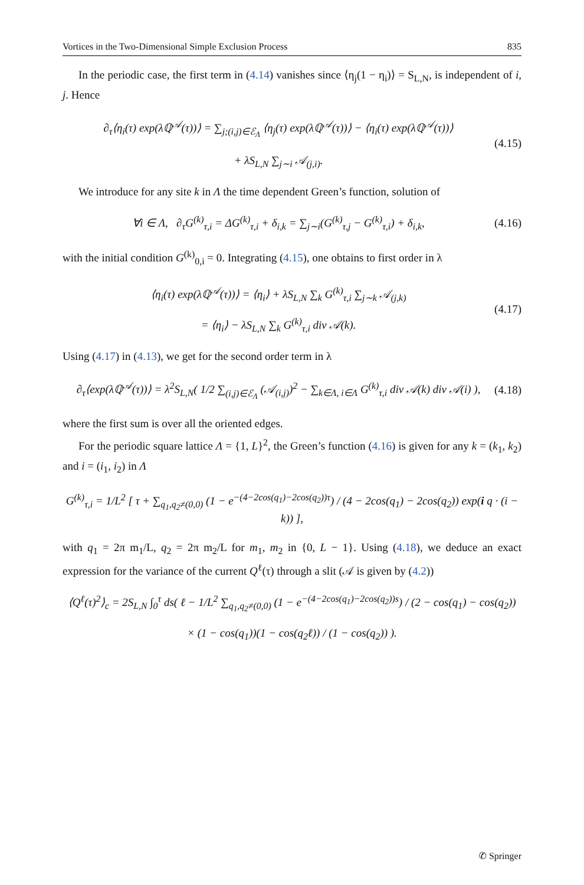Vortices in the Two-Dimensional Simple Exclusion Process 835
In the periodic case, the first term in (4.14) vanishes since ⟨η<sub>j</sub>(1 − η<sub>i</sub>)⟩ = S<sub>L,N</sub>, is independent of i, j. Hence
∂<sub>τ</sub>⟨η<sub>i</sub>(τ) exp(λℚ<sup>𝒜</sup>(τ))⟩ = ∑<sub>j;(i,j)∈ℰ<sub>Λ</sub></sub> ⟨η<sub>j</sub>(τ) exp(λℚ<sup>𝒜</sup>(τ))⟩ − ⟨η<sub>i</sub>(τ) exp(λℚ<sup>𝒜</sup>(τ))⟩
+ λS<sub>L,N</sub> ∑<sub>j∼i</sub> 𝒜<sub>(j,i)</sub>. (4.15)
We introduce for any site k in Λ the time dependent Green’s function, solution of
∀i ∈ Λ, ∂<sub>τ</sub>G<sup>(k)</sup><sub>τ,i</sub> = ΔG<sup>(k)</sup><sub>τ,i</sub> + δ<sub>i,k</sub> = ∑<sub>j∼i</sub>(G<sup>(k)</sup><sub>τ,j</sub> − G<sup>(k)</sup><sub>τ,i</sub>) + δ<sub>i,k</sub>, (4.16)
with the initial condition G<sup>(k)</sup><sub>0,i</sub> = 0. Integrating (4.15), one obtains to first order in λ
⟨η<sub>i</sub>(τ) exp(λℚ<sup>𝒜</sup>(τ))⟩ = ⟨η<sub>i</sub>⟩ + λS<sub>L,N</sub> ∑<sub>k</sub> G<sup>(k)</sup><sub>τ,i</sub> ∑<sub>j∼k</sub> 𝒜<sub>(j,k)</sub>
= ⟨η<sub>i</sub>⟩ − λS<sub>L,N</sub> ∑<sub>k</sub> G<sup>(k)</sup><sub>τ,i</sub> div 𝒜(k). (4.17)
Using (4.17) in (4.13), we get for the second order term in λ
∂<sub>τ</sub>⟨exp(λℚ<sup>𝒜</sup>(τ))⟩ = λ<sup>2</sup>S<sub>L,N</sub>( 1/2 ∑<sub>(i,j)∈ℰ<sub>Λ</sub></sub> (𝒜<sub>(i,j)</sub>)<sup>2</sup> − ∑<sub>k∈Λ, i∈Λ</sub> G<sup>(k)</sup><sub>τ,i</sub> div 𝒜(k) div 𝒜(i) ), (4.18)
where the first sum is over all the oriented edges.
For the periodic square lattice Λ = {1, L}<sup>2</sup>, the Green’s function (4.16) is given for any k = (k<sub>1</sub>, k<sub>2</sub>) and i = (i<sub>1</sub>, i<sub>2</sub>) in Λ
G<sup>(k)</sup><sub>τ,i</sub> = 1/L<sup>2</sup> [ τ + ∑<sub>q<sub>1</sub>,q<sub>2</sub>≠(0,0)</sub> (1 − e<sup>−(4−2cos(q<sub>1</sub>)−2cos(q<sub>2</sub>))τ</sup>) / (4 − 2cos(q<sub>1</sub>) − 2cos(q<sub>2</sub>)) exp(i q · (i − k)) ],
with q<sub>1</sub> = 2π m<sub>1</sub>/L, q<sub>2</sub> = 2π m<sub>2</sub>/L for m<sub>1</sub>, m<sub>2</sub> in {0, L − 1}. Using (4.18), we deduce an exact expression for the variance of the current Q<sup>ℓ</sup>(τ) through a slit (𝒜 is given by (4.2))
⟨Q<sup>ℓ</sup>(τ)<sup>2</sup>⟩<sub>c</sub> = 2S<sub>L,N</sub> ∫<sub>0</sub><sup>τ</sup> ds( ℓ − 1/L<sup>2</sup> ∑<sub>q<sub>1</sub>,q<sub>2</sub>≠(0,0)</sub> (1 − e<sup>−(4−2cos(q<sub>1</sub>)−2cos(q<sub>2</sub>))s</sup>) / (2 − cos(q<sub>1</sub>) − cos(q<sub>2</sub>))
× (1 − cos(q<sub>1</sub>))(1 − cos(q<sub>2</sub>ℓ)) / (1 − cos(q<sub>2</sub>)) ).
✆ Springer